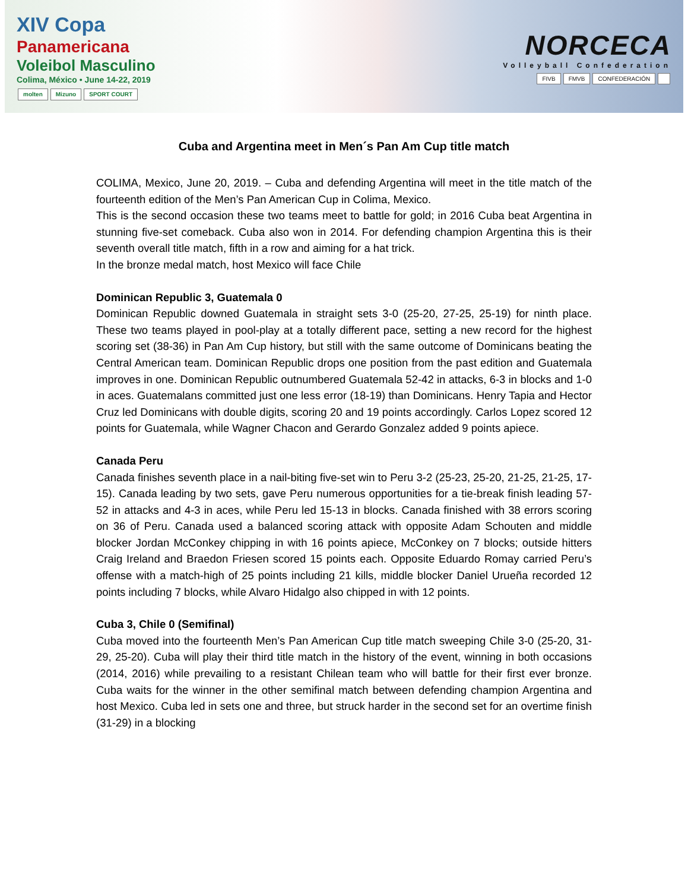XIV Copa
Panamericana
Voleibol Masculino
Colima, México • June 14-22, 2019
molten Mizuno SPORT COURT
NORCECA
Volleyball Confederation
FIVB FMVB CONFEDERACIÓN
Cuba and Argentina meet in Men´s Pan Am Cup title match
COLIMA, Mexico, June 20, 2019. – Cuba and defending Argentina will meet in the title match of the fourteenth edition of the Men’s Pan American Cup in Colima, Mexico.
This is the second occasion these two teams meet to battle for gold; in 2016 Cuba beat Argentina in stunning five-set comeback. Cuba also won in 2014. For defending champion Argentina this is their seventh overall title match, fifth in a row and aiming for a hat trick.
In the bronze medal match, host Mexico will face Chile
Dominican Republic 3, Guatemala 0
Dominican Republic downed Guatemala in straight sets 3-0 (25-20, 27-25, 25-19) for ninth place. These two teams played in pool-play at a totally different pace, setting a new record for the highest scoring set (38-36) in Pan Am Cup history, but still with the same outcome of Dominicans beating the Central American team. Dominican Republic drops one position from the past edition and Guatemala improves in one. Dominican Republic outnumbered Guatemala 52-42 in attacks, 6-3 in blocks and 1-0 in aces. Guatemalans committed just one less error (18-19) than Dominicans. Henry Tapia and Hector Cruz led Dominicans with double digits, scoring 20 and 19 points accordingly. Carlos Lopez scored 12 points for Guatemala, while Wagner Chacon and Gerardo Gonzalez added 9 points apiece.
Canada Peru
Canada finishes seventh place in a nail-biting five-set win to Peru 3-2 (25-23, 25-20, 21-25, 21-25, 17-15). Canada leading by two sets, gave Peru numerous opportunities for a tie-break finish leading 57-52 in attacks and 4-3 in aces, while Peru led 15-13 in blocks. Canada finished with 38 errors scoring on 36 of Peru. Canada used a balanced scoring attack with opposite Adam Schouten and middle blocker Jordan McConkey chipping in with 16 points apiece, McConkey on 7 blocks; outside hitters Craig Ireland and Braedon Friesen scored 15 points each. Opposite Eduardo Romay carried Peru’s offense with a match-high of 25 points including 21 kills, middle blocker Daniel Urueña recorded 12 points including 7 blocks, while Alvaro Hidalgo also chipped in with 12 points.
Cuba 3, Chile 0 (Semifinal)
Cuba moved into the fourteenth Men’s Pan American Cup title match sweeping Chile 3-0 (25-20, 31-29, 25-20). Cuba will play their third title match in the history of the event, winning in both occasions (2014, 2016) while prevailing to a resistant Chilean team who will battle for their first ever bronze. Cuba waits for the winner in the other semifinal match between defending champion Argentina and host Mexico. Cuba led in sets one and three, but struck harder in the second set for an overtime finish (31-29) in a blocking